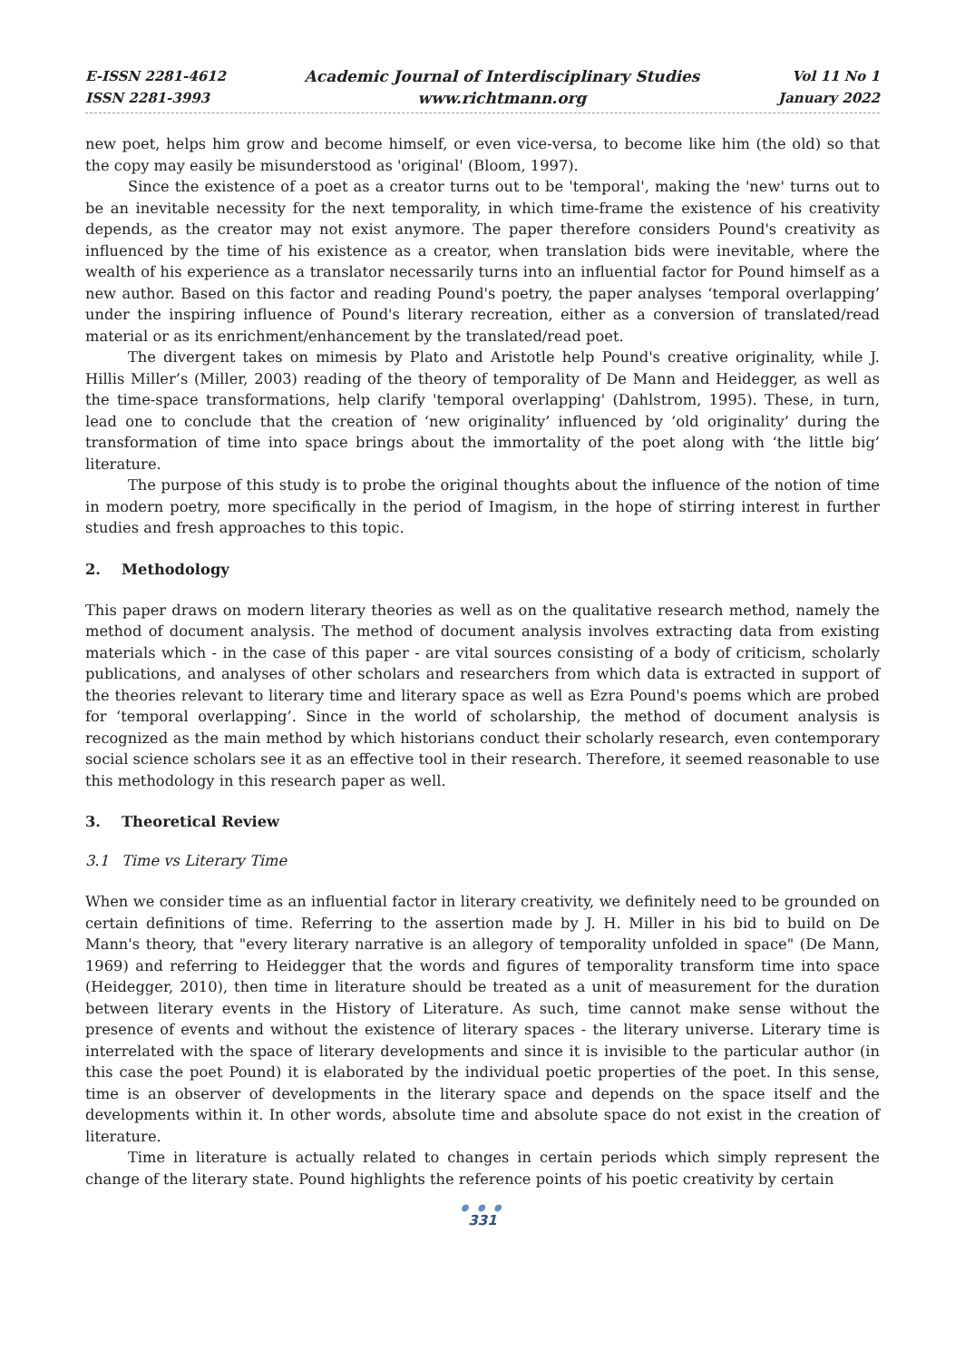E-ISSN 2281-4612
ISSN 2281-3993
Academic Journal of Interdisciplinary Studies
www.richtmann.org
Vol 11 No 1
January 2022
new poet, helps him grow and become himself, or even vice-versa, to become like him (the old) so that the copy may easily be misunderstood as 'original' (Bloom, 1997).
Since the existence of a poet as a creator turns out to be 'temporal', making the 'new' turns out to be an inevitable necessity for the next temporality, in which time-frame the existence of his creativity depends, as the creator may not exist anymore. The paper therefore considers Pound's creativity as influenced by the time of his existence as a creator, when translation bids were inevitable, where the wealth of his experience as a translator necessarily turns into an influential factor for Pound himself as a new author. Based on this factor and reading Pound's poetry, the paper analyses ‘temporal overlapping’ under the inspiring influence of Pound's literary recreation, either as a conversion of translated/read material or as its enrichment/enhancement by the translated/read poet.
The divergent takes on mimesis by Plato and Aristotle help Pound's creative originality, while J. Hillis Miller’s (Miller, 2003) reading of the theory of temporality of De Mann and Heidegger, as well as the time-space transformations, help clarify 'temporal overlapping' (Dahlstrom, 1995). These, in turn, lead one to conclude that the creation of ‘new originality’ influenced by ‘old originality’ during the transformation of time into space brings about the immortality of the poet along with ‘the little big’ literature.
The purpose of this study is to probe the original thoughts about the influence of the notion of time in modern poetry, more specifically in the period of Imagism, in the hope of stirring interest in further studies and fresh approaches to this topic.
2. Methodology
This paper draws on modern literary theories as well as on the qualitative research method, namely the method of document analysis. The method of document analysis involves extracting data from existing materials which - in the case of this paper - are vital sources consisting of a body of criticism, scholarly publications, and analyses of other scholars and researchers from which data is extracted in support of the theories relevant to literary time and literary space as well as Ezra Pound's poems which are probed for ‘temporal overlapping’. Since in the world of scholarship, the method of document analysis is recognized as the main method by which historians conduct their scholarly research, even contemporary social science scholars see it as an effective tool in their research. Therefore, it seemed reasonable to use this methodology in this research paper as well.
3. Theoretical Review
3.1 Time vs Literary Time
When we consider time as an influential factor in literary creativity, we definitely need to be grounded on certain definitions of time. Referring to the assertion made by J. H. Miller in his bid to build on De Mann's theory, that "every literary narrative is an allegory of temporality unfolded in space" (De Mann, 1969) and referring to Heidegger that the words and figures of temporality transform time into space (Heidegger, 2010), then time in literature should be treated as a unit of measurement for the duration between literary events in the History of Literature. As such, time cannot make sense without the presence of events and without the existence of literary spaces - the literary universe. Literary time is interrelated with the space of literary developments and since it is invisible to the particular author (in this case the poet Pound) it is elaborated by the individual poetic properties of the poet. In this sense, time is an observer of developments in the literary space and depends on the space itself and the developments within it. In other words, absolute time and absolute space do not exist in the creation of literature.
Time in literature is actually related to changes in certain periods which simply represent the change of the literary state. Pound highlights the reference points of his poetic creativity by certain
● ● ●
331